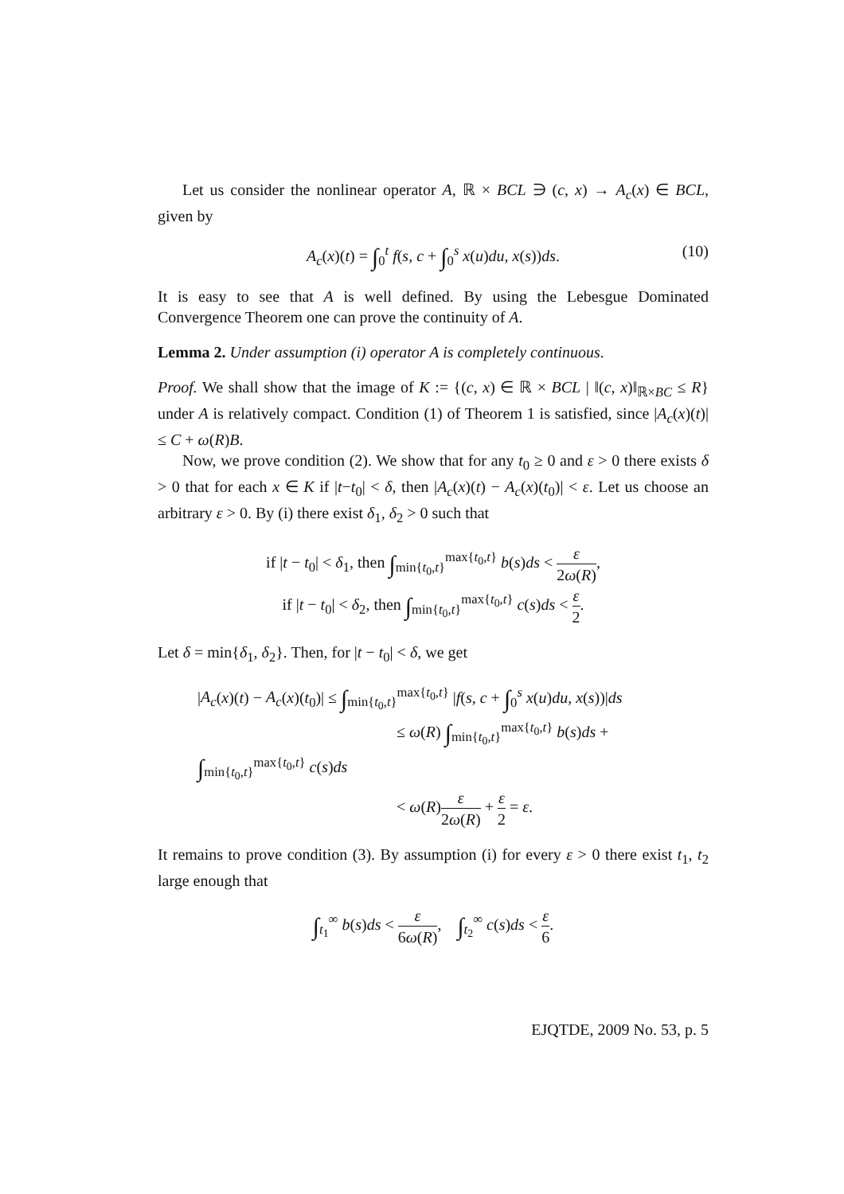Let us consider the nonlinear operator A, ℝ × BCL ∋ (c, x) → A<sub>c</sub>(x) ∈ BCL, given by
A<sub>c</sub>(x)(t) = ∫<sub>0</sub><sup>t</sup> f(s, c + ∫<sub>0</sub><sup>s</sup> x(u)du, x(s))ds. (10)
It is easy to see that A is well defined. By using the Lebesgue Dominated Convergence Theorem one can prove the continuity of A.
Lemma 2. Under assumption (i) operator A is completely continuous.
Proof. We shall show that the image of K := {(c, x) ∈ ℝ × BCL | ‖(c, x)‖<sub>ℝ×BC</sub> ≤ R} under A is relatively compact. Condition (1) of Theorem 1 is satisfied, since |A<sub>c</sub>(x)(t)| ≤ C + ω(R)B.
Now, we prove condition (2). We show that for any t<sub>0</sub> ≥ 0 and ε > 0 there exists δ > 0 that for each x ∈ K if |t−t<sub>0</sub>| < δ, then |A<sub>c</sub>(x)(t) − A<sub>c</sub>(x)(t<sub>0</sub>)| < ε. Let us choose an arbitrary ε > 0. By (i) there exist δ<sub>1</sub>, δ<sub>2</sub> > 0 such that
if |t − t<sub>0</sub>| < δ<sub>1</sub>, then ∫<sub>min{t<sub>0</sub>,t}</sub><sup>max{t<sub>0</sub>,t}</sup> b(s)ds < ε 2ω(R),
if |t − t<sub>0</sub>| < δ<sub>2</sub>, then ∫<sub>min{t<sub>0</sub>,t}</sub><sup>max{t<sub>0</sub>,t}</sup> c(s)ds < ε 2.
Let δ = min{δ<sub>1</sub>, δ<sub>2</sub>}. Then, for |t − t<sub>0</sub>| < δ, we get
|A<sub>c</sub>(x)(t) − A<sub>c</sub>(x)(t<sub>0</sub>)| ≤ ∫<sub>min{t<sub>0</sub>,t}</sub><sup>max{t<sub>0</sub>,t}</sup> |f(s, c + ∫<sub>0</sub><sup>s</sup> x(u)du, x(s))|ds
≤ ω(R) ∫<sub>min{t<sub>0</sub>,t}</sub><sup>max{t<sub>0</sub>,t}</sup> b(s)ds + ∫<sub>min{t<sub>0</sub>,t}</sub><sup>max{t<sub>0</sub>,t}</sup> c(s)ds
< ω(R)ε 2ω(R) + ε 2 = ε.
It remains to prove condition (3). By assumption (i) for every ε > 0 there exist t<sub>1</sub>, t<sub>2</sub> large enough that
∫<sub>t<sub>1</sub></sub><sup>∞</sup> b(s)ds < ε 6ω(R), ∫<sub>t<sub>2</sub></sub><sup>∞</sup> c(s)ds < ε 6.
EJQTDE, 2009 No. 53, p. 5